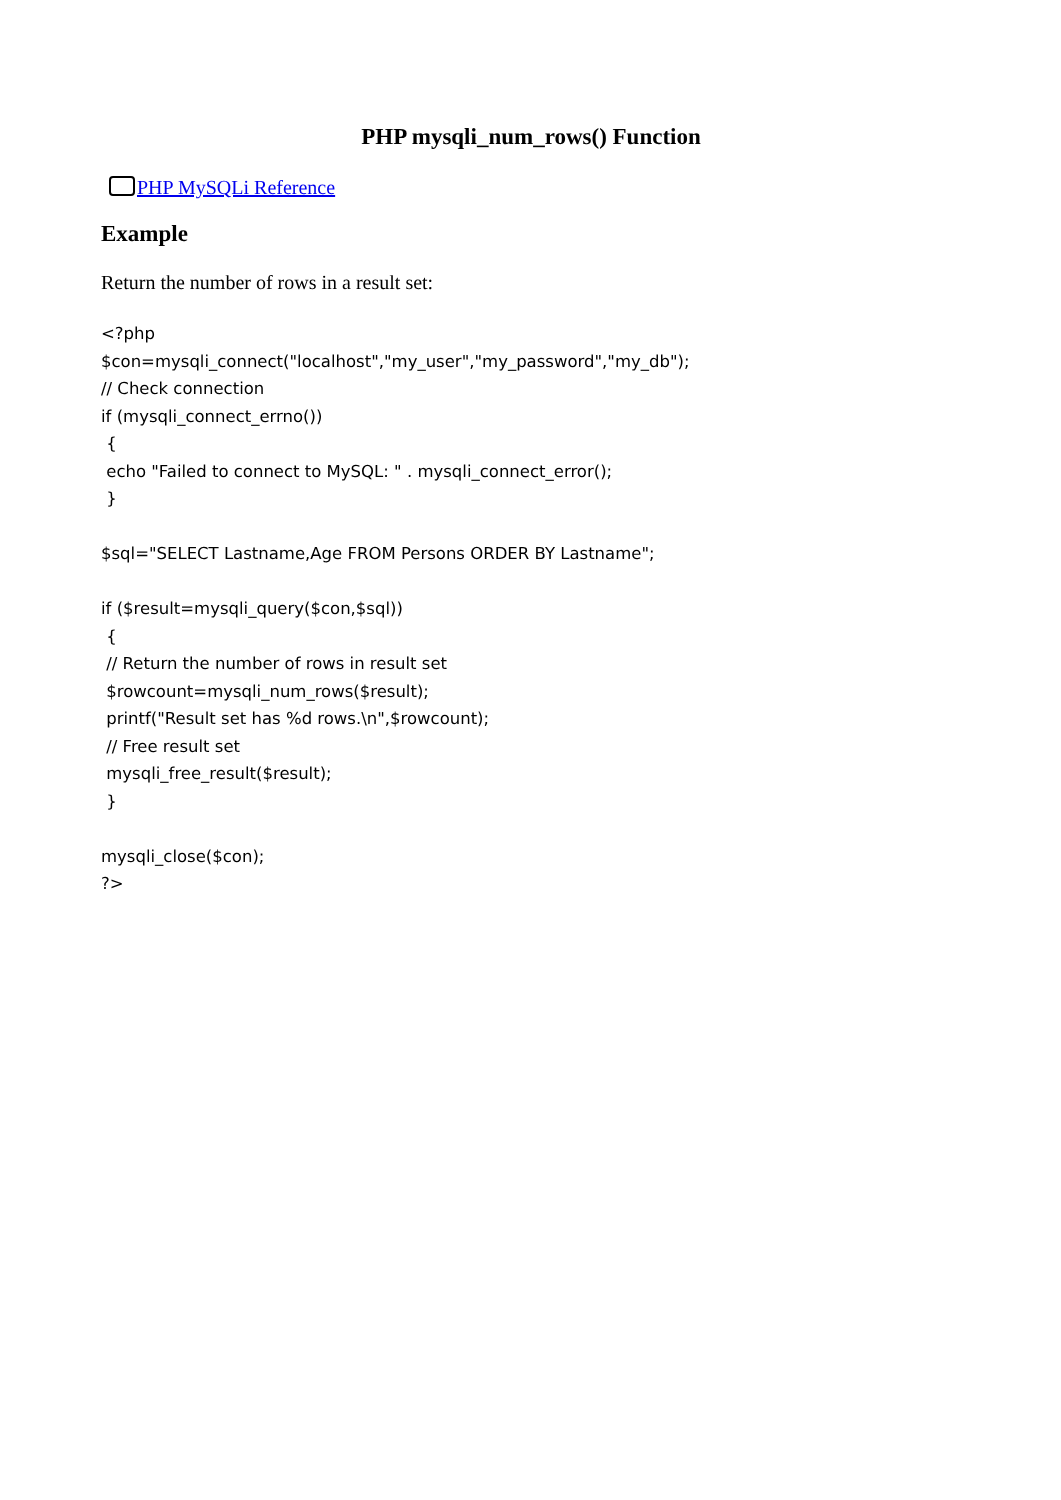PHP mysqli_num_rows() Function
PHP MySQLi Reference
Example
Return the number of rows in a result set:
<?php
$con=mysqli_connect("localhost","my_user","my_password","my_db");
// Check connection
if (mysqli_connect_errno())
 {
 echo "Failed to connect to MySQL: " . mysqli_connect_error();
 }

$sql="SELECT Lastname,Age FROM Persons ORDER BY Lastname";

if ($result=mysqli_query($con,$sql))
 {
 // Return the number of rows in result set
 $rowcount=mysqli_num_rows($result);
 printf("Result set has %d rows.\n",$rowcount);
 // Free result set
 mysqli_free_result($result);
 }

mysqli_close($con);
?>